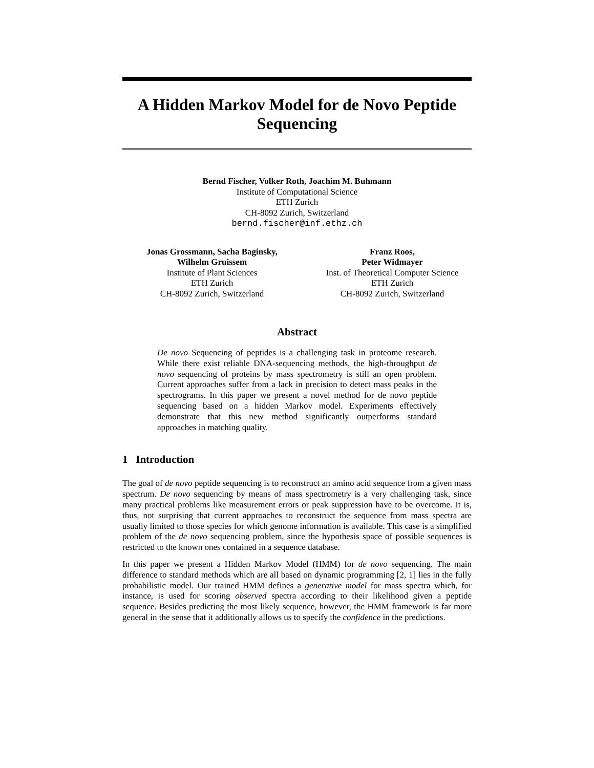A Hidden Markov Model for de Novo Peptide Sequencing
Bernd Fischer, Volker Roth, Joachim M. Buhmann
Institute of Computational Science
ETH Zurich
CH-8092 Zurich, Switzerland
bernd.fischer@inf.ethz.ch
Jonas Grossmann, Sacha Baginsky,
Wilhelm Gruissem
Institute of Plant Sciences
ETH Zurich
CH-8092 Zurich, Switzerland
Franz Roos,
Peter Widmayer
Inst. of Theoretical Computer Science
ETH Zurich
CH-8092 Zurich, Switzerland
Abstract
De novo Sequencing of peptides is a challenging task in proteome research. While there exist reliable DNA-sequencing methods, the high-throughput de novo sequencing of proteins by mass spectrometry is still an open problem. Current approaches suffer from a lack in precision to detect mass peaks in the spectrograms. In this paper we present a novel method for de novo peptide sequencing based on a hidden Markov model. Experiments effectively demonstrate that this new method significantly outperforms standard approaches in matching quality.
1 Introduction
The goal of de novo peptide sequencing is to reconstruct an amino acid sequence from a given mass spectrum. De novo sequencing by means of mass spectrometry is a very challenging task, since many practical problems like measurement errors or peak suppression have to be overcome. It is, thus, not surprising that current approaches to reconstruct the sequence from mass spectra are usually limited to those species for which genome information is available. This case is a simplified problem of the de novo sequencing problem, since the hypothesis space of possible sequences is restricted to the known ones contained in a sequence database.
In this paper we present a Hidden Markov Model (HMM) for de novo sequencing. The main difference to standard methods which are all based on dynamic programming [2, 1] lies in the fully probabilistic model. Our trained HMM defines a generative model for mass spectra which, for instance, is used for scoring observed spectra according to their likelihood given a peptide sequence. Besides predicting the most likely sequence, however, the HMM framework is far more general in the sense that it additionally allows us to specify the confidence in the predictions.